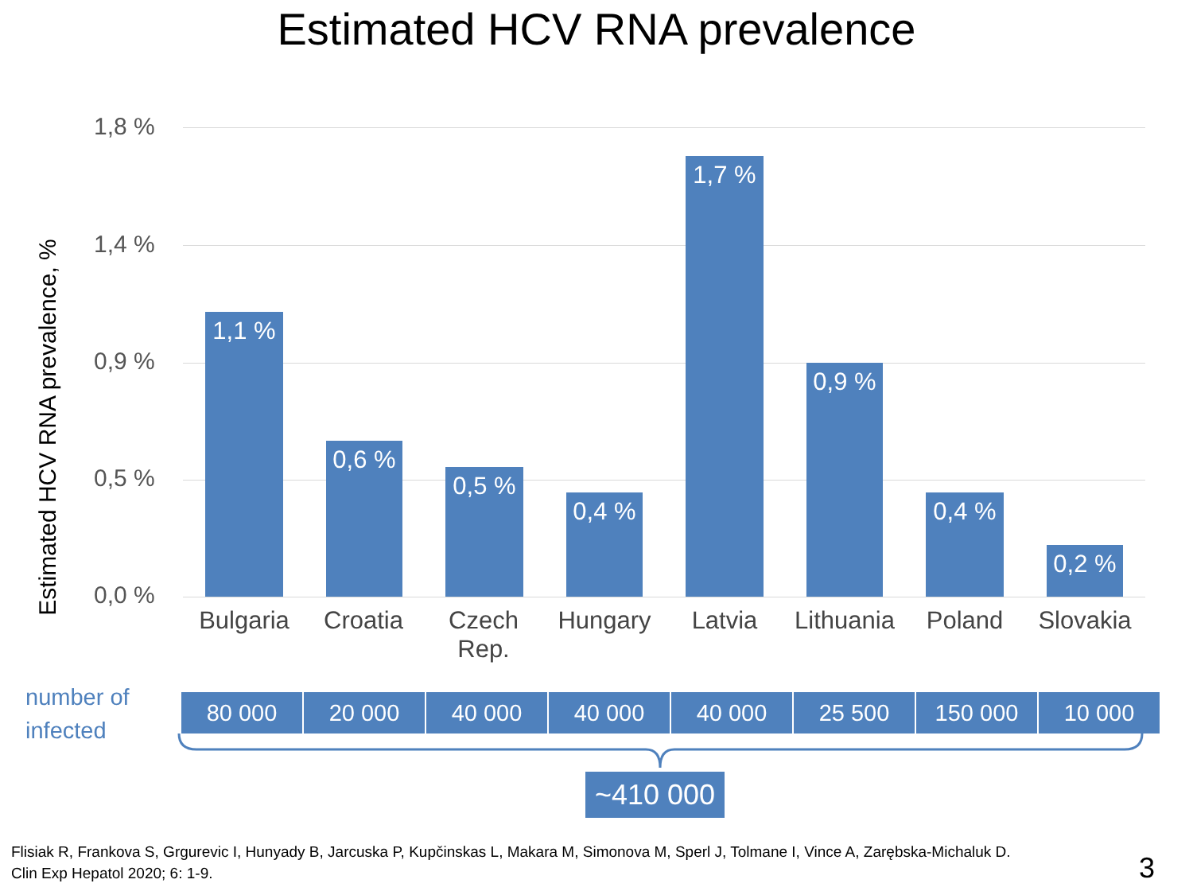Estimated HCV RNA prevalence
Estimated HCV RNA prevalence, %
1,8 %
1,4 %
0,9 %
0,5 %
0,0 %
1,1 % 0,6 % 0,5 % 0,4 % 1,7 % 0,9 % 0,4 % 0,2 %
Bulgaria Croatia
Czech Rep.
Hungary Latvia
Lithuania
Poland Slovakia
number of
infected
| 80 000 | 20 000 | 40 000 | 40 000 | 40 000 | 25 500 | 150 000 | 10 000 |
~410 000
Flisiak R, Frankova S, Grgurevic I, Hunyady B, Jarcuska P, Kupčinskas L, Makara M, Simonova M, Sperl J, Tolmane I, Vince A, Zarębska-Michaluk D.
Clin Exp Hepatol 2020; 6: 1-9.
3